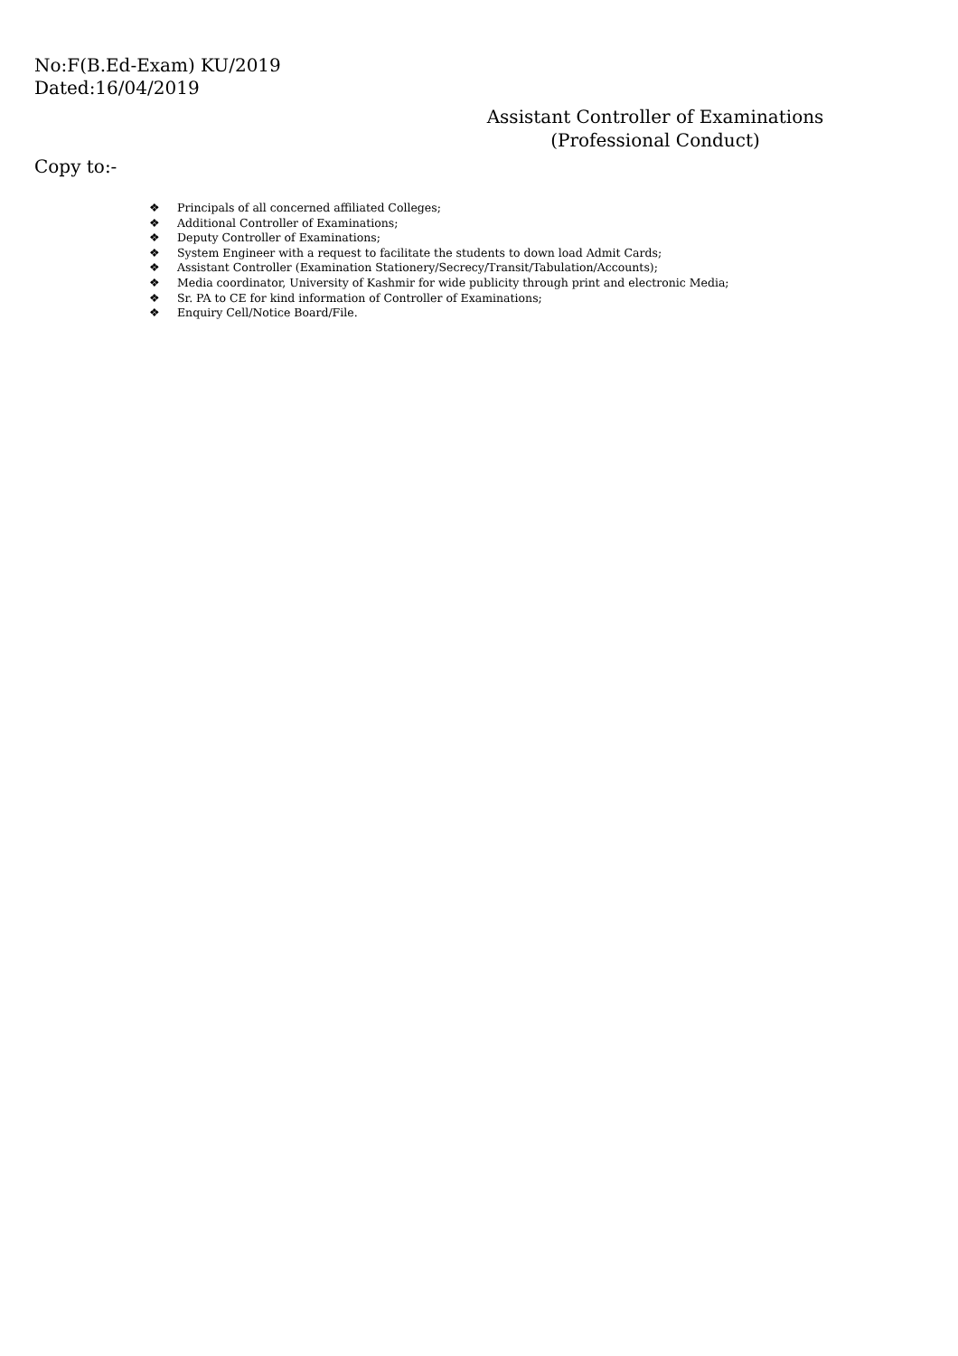No:F(B.Ed-Exam) KU/2019
Dated:16/04/2019
Assistant Controller of Examinations
(Professional Conduct)
Copy to:-
❖ Principals of all concerned affiliated Colleges;
❖ Additional Controller of Examinations;
❖ Deputy Controller of Examinations;
❖ System Engineer with a request to facilitate the students to down load Admit Cards;
❖ Assistant Controller (Examination Stationery/Secrecy/Transit/Tabulation/Accounts);
❖ Media coordinator, University of Kashmir for wide publicity through print and electronic Media;
❖ Sr. PA to CE for kind information of Controller of Examinations;
❖ Enquiry Cell/Notice Board/File.